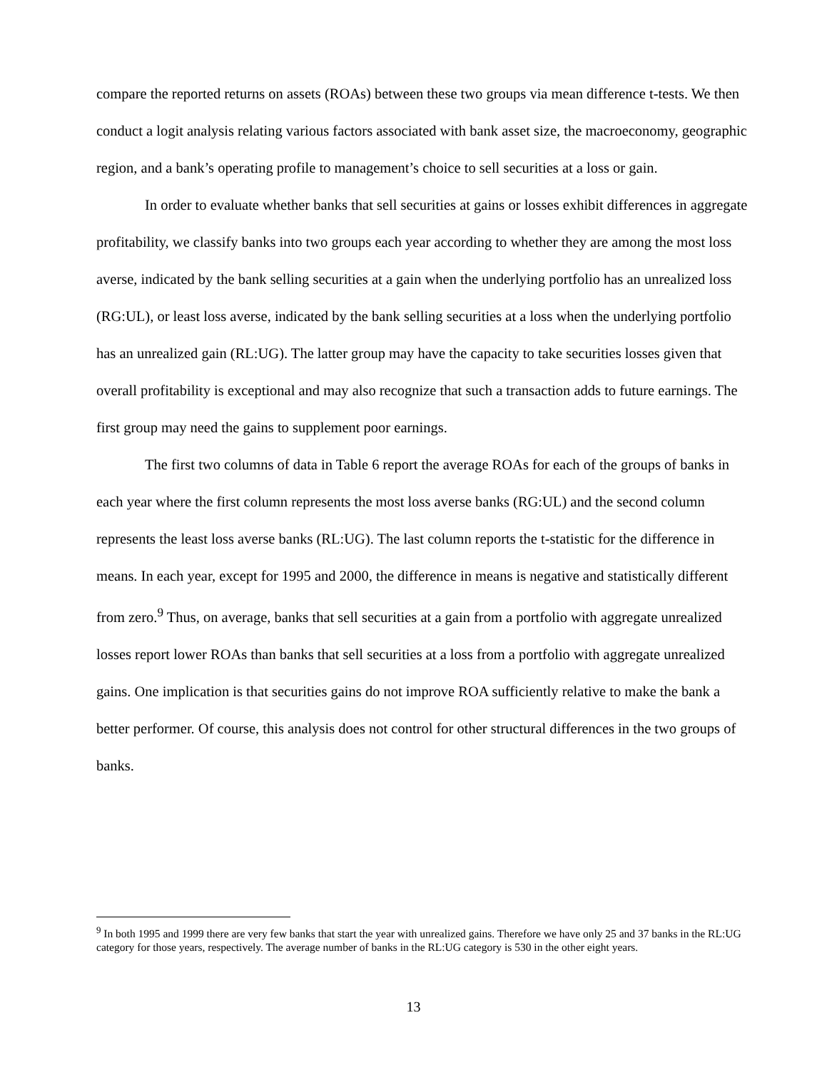compare the reported returns on assets (ROAs) between these two groups via mean difference t-tests. We then conduct a logit analysis relating various factors associated with bank asset size, the macroeconomy, geographic region, and a bank’s operating profile to management’s choice to sell securities at a loss or gain.
In order to evaluate whether banks that sell securities at gains or losses exhibit differences in aggregate profitability, we classify banks into two groups each year according to whether they are among the most loss averse, indicated by the bank selling securities at a gain when the underlying portfolio has an unrealized loss (RG:UL), or least loss averse, indicated by the bank selling securities at a loss when the underlying portfolio has an unrealized gain (RL:UG). The latter group may have the capacity to take securities losses given that overall profitability is exceptional and may also recognize that such a transaction adds to future earnings. The first group may need the gains to supplement poor earnings.
The first two columns of data in Table 6 report the average ROAs for each of the groups of banks in each year where the first column represents the most loss averse banks (RG:UL) and the second column represents the least loss averse banks (RL:UG). The last column reports the t-statistic for the difference in means. In each year, except for 1995 and 2000, the difference in means is negative and statistically different from zero.<sup>9</sup> Thus, on average, banks that sell securities at a gain from a portfolio with aggregate unrealized losses report lower ROAs than banks that sell securities at a loss from a portfolio with aggregate unrealized gains. One implication is that securities gains do not improve ROA sufficiently relative to make the bank a better performer. Of course, this analysis does not control for other structural differences in the two groups of banks.
<sup>9</sup> In both 1995 and 1999 there are very few banks that start the year with unrealized gains. Therefore we have only 25 and 37 banks in the RL:UG category for those years, respectively. The average number of banks in the RL:UG category is 530 in the other eight years.
13